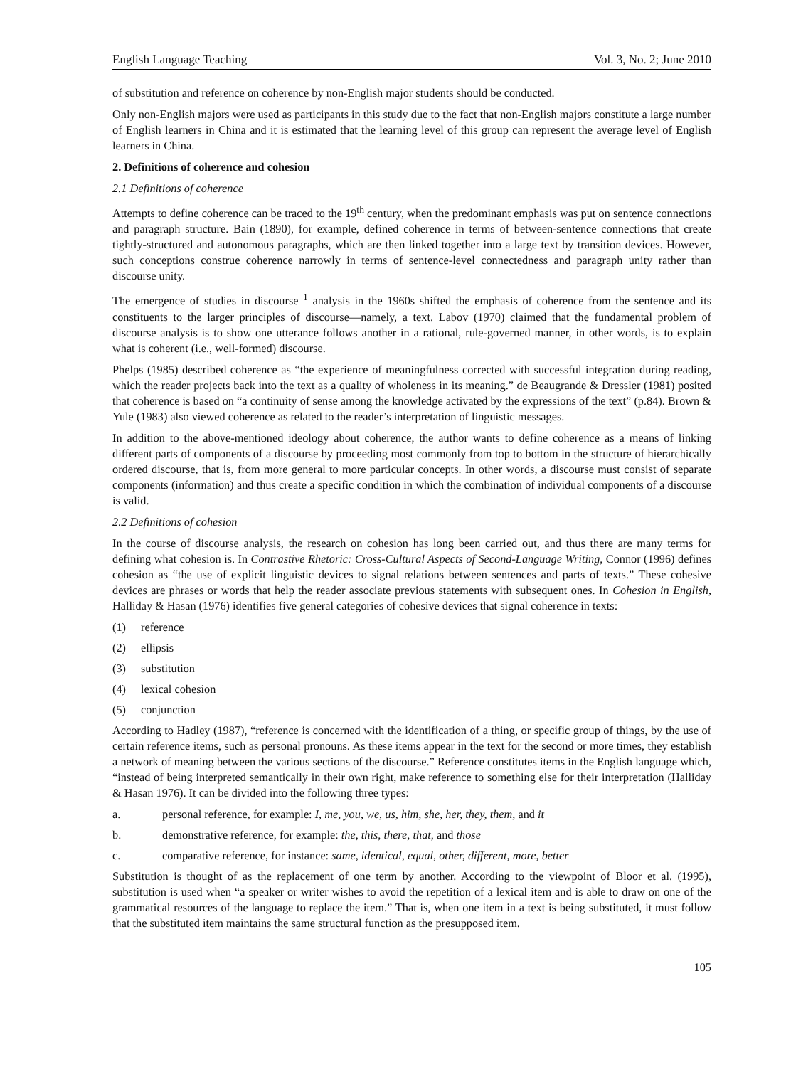English Language Teaching Vol. 3, No. 2; June 2010
of substitution and reference on coherence by non-English major students should be conducted.
Only non-English majors were used as participants in this study due to the fact that non-English majors constitute a large number of English learners in China and it is estimated that the learning level of this group can represent the average level of English learners in China.
2. Definitions of coherence and cohesion
2.1 Definitions of coherence
Attempts to define coherence can be traced to the 19<sup>th</sup> century, when the predominant emphasis was put on sentence connections and paragraph structure. Bain (1890), for example, defined coherence in terms of between-sentence connections that create tightly-structured and autonomous paragraphs, which are then linked together into a large text by transition devices. However, such conceptions construe coherence narrowly in terms of sentence-level connectedness and paragraph unity rather than discourse unity.
The emergence of studies in discourse <sup>1</sup> analysis in the 1960s shifted the emphasis of coherence from the sentence and its constituents to the larger principles of discourse—namely, a text. Labov (1970) claimed that the fundamental problem of discourse analysis is to show one utterance follows another in a rational, rule-governed manner, in other words, is to explain what is coherent (i.e., well-formed) discourse.
Phelps (1985) described coherence as “the experience of meaningfulness corrected with successful integration during reading, which the reader projects back into the text as a quality of wholeness in its meaning.” de Beaugrande & Dressler (1981) posited that coherence is based on “a continuity of sense among the knowledge activated by the expressions of the text” (p.84). Brown & Yule (1983) also viewed coherence as related to the reader’s interpretation of linguistic messages.
In addition to the above-mentioned ideology about coherence, the author wants to define coherence as a means of linking different parts of components of a discourse by proceeding most commonly from top to bottom in the structure of hierarchically ordered discourse, that is, from more general to more particular concepts. In other words, a discourse must consist of separate components (information) and thus create a specific condition in which the combination of individual components of a discourse is valid.
2.2 Definitions of cohesion
In the course of discourse analysis, the research on cohesion has long been carried out, and thus there are many terms for defining what cohesion is. In Contrastive Rhetoric: Cross-Cultural Aspects of Second-Language Writing, Connor (1996) defines cohesion as “the use of explicit linguistic devices to signal relations between sentences and parts of texts.” These cohesive devices are phrases or words that help the reader associate previous statements with subsequent ones. In Cohesion in English, Halliday & Hasan (1976) identifies five general categories of cohesive devices that signal coherence in texts:
(1) reference
(2) ellipsis
(3) substitution
(4) lexical cohesion
(5) conjunction
According to Hadley (1987), “reference is concerned with the identification of a thing, or specific group of things, by the use of certain reference items, such as personal pronouns. As these items appear in the text for the second or more times, they establish a network of meaning between the various sections of the discourse.” Reference constitutes items in the English language which, “instead of being interpreted semantically in their own right, make reference to something else for their interpretation (Halliday & Hasan 1976). It can be divided into the following three types:
a. personal reference, for example: I, me, you, we, us, him, she, her, they, them, and it
b. demonstrative reference, for example: the, this, there, that, and those
c. comparative reference, for instance: same, identical, equal, other, different, more, better
Substitution is thought of as the replacement of one term by another. According to the viewpoint of Bloor et al. (1995), substitution is used when “a speaker or writer wishes to avoid the repetition of a lexical item and is able to draw on one of the grammatical resources of the language to replace the item.” That is, when one item in a text is being substituted, it must follow that the substituted item maintains the same structural function as the presupposed item.
105